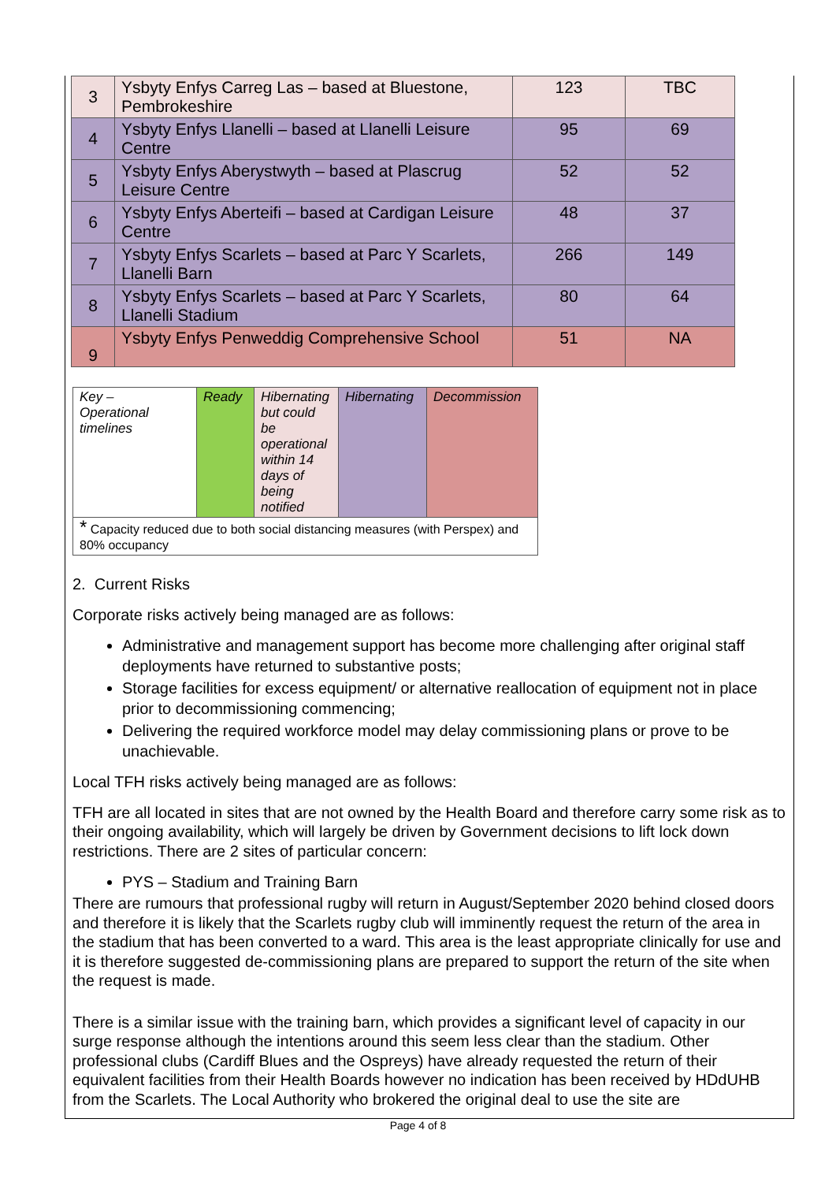| 3 | Ysbyty Enfys Carreg Las – based at Bluestone, Pembrokeshire | 123 | TBC |
| 4 | Ysbyty Enfys Llanelli – based at Llanelli Leisure Centre | 95 | 69 |
| 5 | Ysbyty Enfys Aberystwyth – based at Plascrug Leisure Centre | 52 | 52 |
| 6 | Ysbyty Enfys Aberteifi – based at Cardigan Leisure Centre | 48 | 37 |
| 7 | Ysbyty Enfys Scarlets – based at Parc Y Scarlets, Llanelli Barn | 266 | 149 |
| 8 | Ysbyty Enfys Scarlets – based at Parc Y Scarlets, Llanelli Stadium | 80 | 64 |
| 9 | Ysbyty Enfys Penweddig Comprehensive School | 51 | NA |
| Key – Operational timelines | Ready | Hibernating but could be operational within 14 days of being notified | Hibernating | Decommission |
| * Capacity reduced due to both social distancing measures (with Perspex) and 80% occupancy | | | | |
2. Current Risks
Corporate risks actively being managed are as follows:
Administrative and management support has become more challenging after original staff deployments have returned to substantive posts;
Storage facilities for excess equipment/ or alternative reallocation of equipment not in place prior to decommissioning commencing;
Delivering the required workforce model may delay commissioning plans or prove to be unachievable.
Local TFH risks actively being managed are as follows:
TFH are all located in sites that are not owned by the Health Board and therefore carry some risk as to their ongoing availability, which will largely be driven by Government decisions to lift lock down restrictions. There are 2 sites of particular concern:
PYS – Stadium and Training Barn
There are rumours that professional rugby will return in August/September 2020 behind closed doors and therefore it is likely that the Scarlets rugby club will imminently request the return of the area in the stadium that has been converted to a ward. This area is the least appropriate clinically for use and it is therefore suggested de-commissioning plans are prepared to support the return of the site when the request is made.
There is a similar issue with the training barn, which provides a significant level of capacity in our surge response although the intentions around this seem less clear than the stadium. Other professional clubs (Cardiff Blues and the Ospreys) have already requested the return of their equivalent facilities from their Health Boards however no indication has been received by HDdUHB from the Scarlets. The Local Authority who brokered the original deal to use the site are
Page 4 of 8